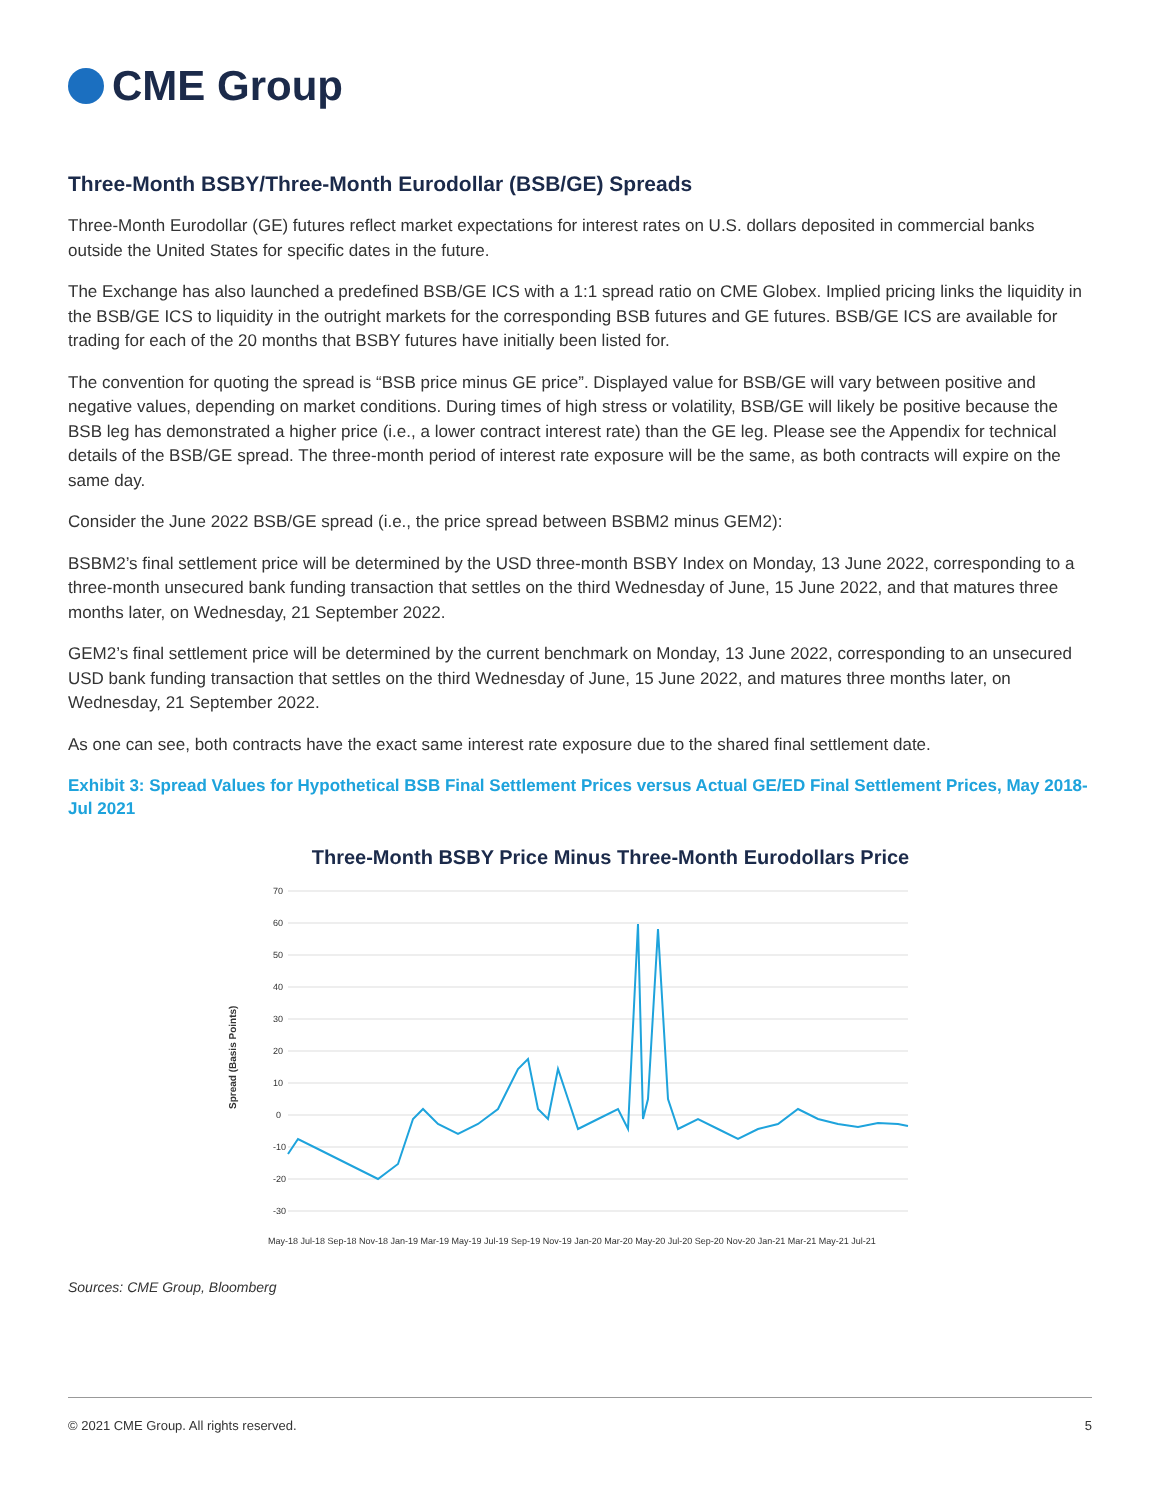CME Group
Three-Month BSBY/Three-Month Eurodollar (BSB/GE) Spreads
Three-Month Eurodollar (GE) futures reflect market expectations for interest rates on U.S. dollars deposited in commercial banks outside the United States for specific dates in the future.
The Exchange has also launched a predefined BSB/GE ICS with a 1:1 spread ratio on CME Globex. Implied pricing links the liquidity in the BSB/GE ICS to liquidity in the outright markets for the corresponding BSB futures and GE futures. BSB/GE ICS are available for trading for each of the 20 months that BSBY futures have initially been listed for.
The convention for quoting the spread is “BSB price minus GE price”. Displayed value for BSB/GE will vary between positive and negative values, depending on market conditions. During times of high stress or volatility, BSB/GE will likely be positive because the BSB leg has demonstrated a higher price (i.e., a lower contract interest rate) than the GE leg. Please see the Appendix for technical details of the BSB/GE spread. The three-month period of interest rate exposure will be the same, as both contracts will expire on the same day.
Consider the June 2022 BSB/GE spread (i.e., the price spread between BSBM2 minus GEM2):
BSBM2’s final settlement price will be determined by the USD three-month BSBY Index on Monday, 13 June 2022, corresponding to a three-month unsecured bank funding transaction that settles on the third Wednesday of June, 15 June 2022, and that matures three months later, on Wednesday, 21 September 2022.
GEM2’s final settlement price will be determined by the current benchmark on Monday, 13 June 2022, corresponding to an unsecured USD bank funding transaction that settles on the third Wednesday of June, 15 June 2022, and matures three months later, on Wednesday, 21 September 2022.
As one can see, both contracts have the exact same interest rate exposure due to the shared final settlement date.
Exhibit 3: Spread Values for Hypothetical BSB Final Settlement Prices versus Actual GE/ED Final Settlement Prices, May 2018-Jul 2021
Three-Month BSBY Price Minus Three-Month Eurodollars Price
70
60
50
40
30
20
10
0
-10
-20
-30
Spread (Basis Points)
May-18 Jul-18 Sep-18 Nov-18 Jan-19 Mar-19 May-19 Jul-19 Sep-19 Nov-19 Jan-20 Mar-20 May-20 Jul-20 Sep-20 Nov-20 Jan-21 Mar-21 May-21 Jul-21
Sources: CME Group, Bloomberg
© 2021 CME Group. All rights reserved. 5